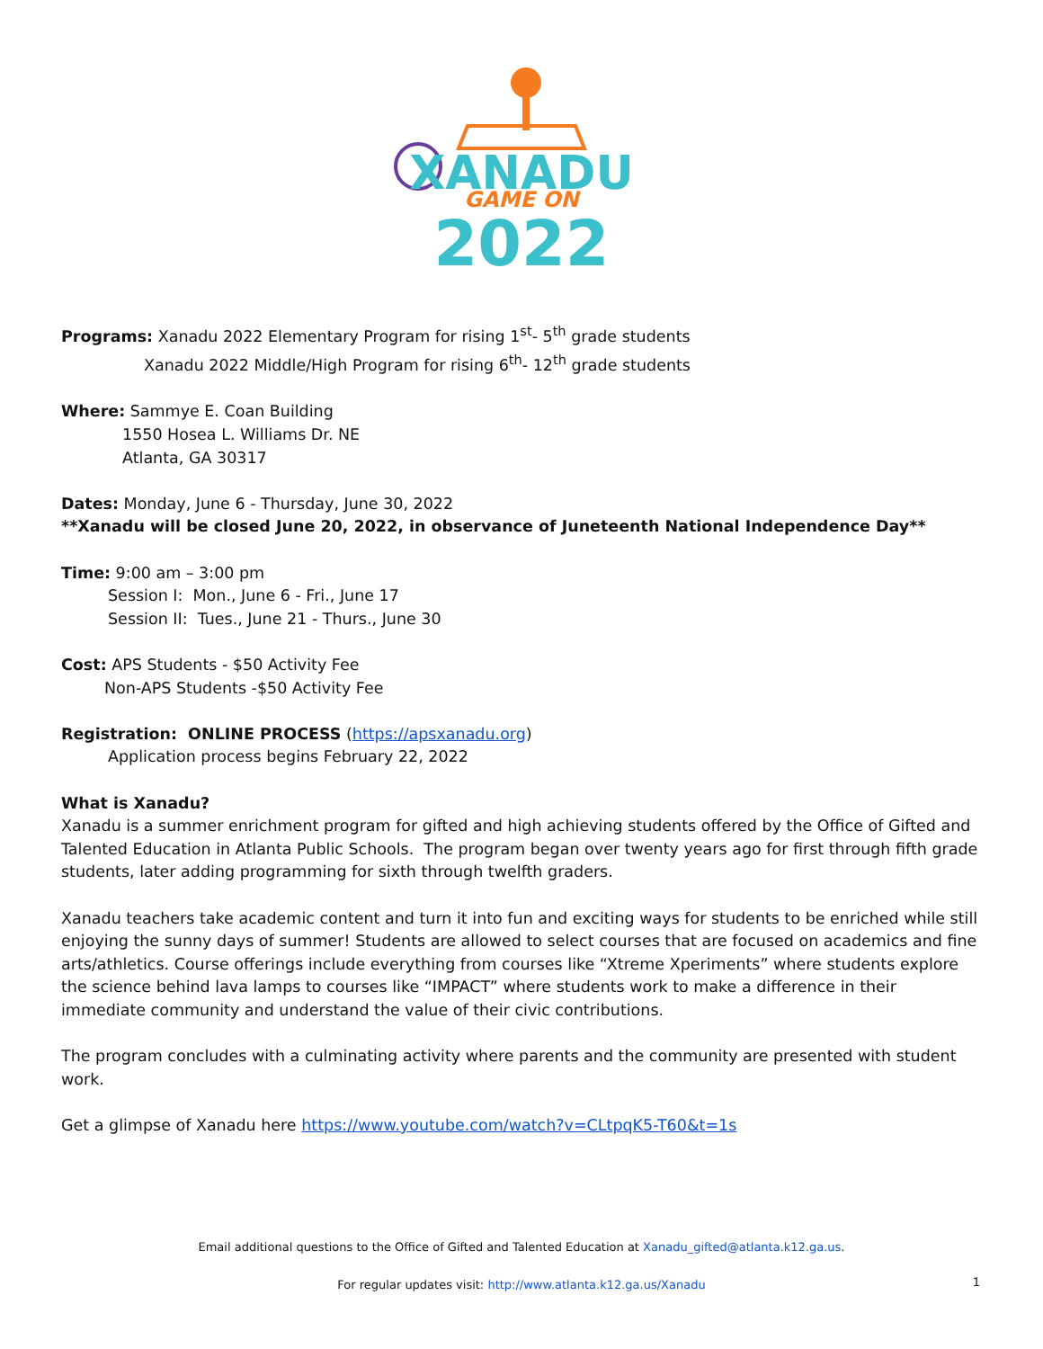XANADU
GAME ON
2022
Programs: Xanadu 2022 Elementary Program for rising 1<sup>st</sup>- 5<sup>th</sup> grade students
Xanadu 2022 Middle/High Program for rising 6<sup>th</sup>- 12<sup>th</sup> grade students
Where: Sammye E. Coan Building
1550 Hosea L. Williams Dr. NE
Atlanta, GA 30317
Dates: Monday, June 6 - Thursday, June 30, 2022
**Xanadu will be closed June 20, 2022, in observance of Juneteenth National Independence Day**
Time: 9:00 am – 3:00 pm
Session I: Mon., June 6 - Fri., June 17
Session II: Tues., June 21 - Thurs., June 30
Cost: APS Students - $50 Activity Fee
Non-APS Students -$50 Activity Fee
Registration: ONLINE PROCESS (https://apsxanadu.org)
Application process begins February 22, 2022
What is Xanadu?
Xanadu is a summer enrichment program for gifted and high achieving students offered by the Office of Gifted and Talented Education in Atlanta Public Schools. The program began over twenty years ago for first through fifth grade students, later adding programming for sixth through twelfth graders.
Xanadu teachers take academic content and turn it into fun and exciting ways for students to be enriched while still enjoying the sunny days of summer! Students are allowed to select courses that are focused on academics and fine arts/athletics. Course offerings include everything from courses like “Xtreme Xperiments” where students explore the science behind lava lamps to courses like “IMPACT” where students work to make a difference in their immediate community and understand the value of their civic contributions.
The program concludes with a culminating activity where parents and the community are presented with student work.
Get a glimpse of Xanadu here https://www.youtube.com/watch?v=CLtpqK5-T60&t=1s
Email additional questions to the Office of Gifted and Talented Education at Xanadu_gifted@atlanta.k12.ga.us.
For regular updates visit: http://www.atlanta.k12.ga.us/Xanadu
1